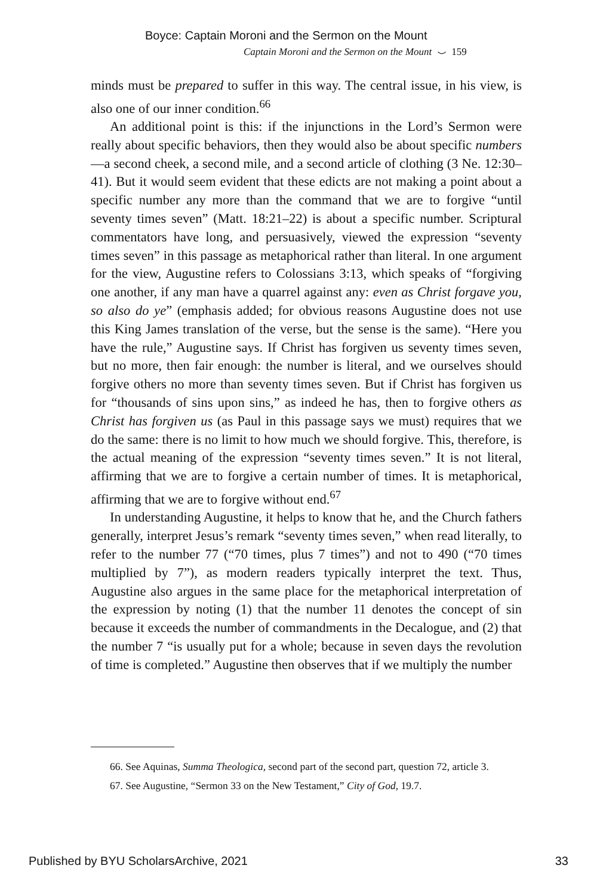Boyce: Captain Moroni and the Sermon on the Mount
Captain Moroni and the Sermon on the Mount ⌣ 159
minds must be prepared to suffer in this way. The central issue, in his view, is also one of our inner condition.<sup>66</sup>
An additional point is this: if the injunctions in the Lord’s Sermon were really about specific behaviors, then they would also be about specific numbers—a second cheek, a second mile, and a second article of clothing (3 Ne. 12:30–41). But it would seem evident that these edicts are not making a point about a specific number any more than the command that we are to forgive “until seventy times seven” (Matt. 18:21–22) is about a specific number. Scriptural commentators have long, and persuasively, viewed the expression “seventy times seven” in this passage as metaphorical rather than literal. In one argument for the view, Augustine refers to Colossians 3:13, which speaks of “forgiving one another, if any man have a quarrel against any: even as Christ forgave you, so also do ye” (emphasis added; for obvious reasons Augustine does not use this King James translation of the verse, but the sense is the same). “Here you have the rule,” Augustine says. If Christ has forgiven us seventy times seven, but no more, then fair enough: the number is literal, and we ourselves should forgive others no more than seventy times seven. But if Christ has forgiven us for “thousands of sins upon sins,” as indeed he has, then to forgive others as Christ has forgiven us (as Paul in this passage says we must) requires that we do the same: there is no limit to how much we should forgive. This, therefore, is the actual meaning of the expression “seventy times seven.” It is not literal, affirming that we are to forgive a certain number of times. It is metaphorical, affirming that we are to forgive without end.<sup>67</sup>
In understanding Augustine, it helps to know that he, and the Church fathers generally, interpret Jesus’s remark “seventy times seven,” when read literally, to refer to the number 77 (“70 times, plus 7 times”) and not to 490 (“70 times multiplied by 7”), as modern readers typically interpret the text. Thus, Augustine also argues in the same place for the metaphorical interpretation of the expression by noting (1) that the number 11 denotes the concept of sin because it exceeds the number of commandments in the Decalogue, and (2) that the number 7 “is usually put for a whole; because in seven days the revolution of time is completed.” Augustine then observes that if we multiply the number
66. See Aquinas, Summa Theologica, second part of the second part, question 72, article 3.
67. See Augustine, “Sermon 33 on the New Testament,” City of God, 19.7.
Published by BYU ScholarsArchive, 2021 33